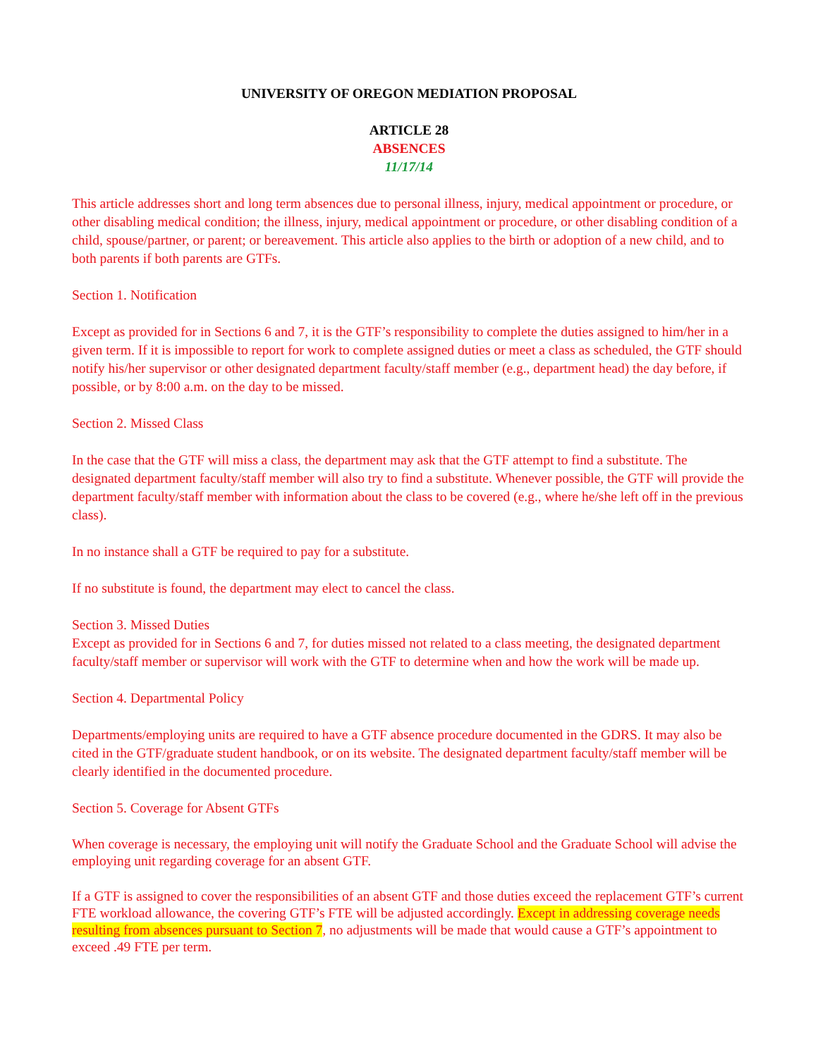UNIVERSITY OF OREGON MEDIATION PROPOSAL
ARTICLE 28
ABSENCES
11/17/14
This article addresses short and long term absences due to personal illness, injury, medical appointment or procedure, or other disabling medical condition; the illness, injury, medical appointment or procedure, or other disabling condition of a child, spouse/partner, or parent; or bereavement. This article also applies to the birth or adoption of a new child, and to both parents if both parents are GTFs.
Section 1. Notification
Except as provided for in Sections 6 and 7, it is the GTF’s responsibility to complete the duties assigned to him/her in a given term. If it is impossible to report for work to complete assigned duties or meet a class as scheduled, the GTF should notify his/her supervisor or other designated department faculty/staff member (e.g., department head) the day before, if possible, or by 8:00 a.m. on the day to be missed.
Section 2. Missed Class
In the case that the GTF will miss a class, the department may ask that the GTF attempt to find a substitute. The designated department faculty/staff member will also try to find a substitute. Whenever possible, the GTF will provide the department faculty/staff member with information about the class to be covered (e.g., where he/she left off in the previous class).
In no instance shall a GTF be required to pay for a substitute.
If no substitute is found, the department may elect to cancel the class.
Section 3. Missed Duties
Except as provided for in Sections 6 and 7, for duties missed not related to a class meeting, the designated department faculty/staff member or supervisor will work with the GTF to determine when and how the work will be made up.
Section 4. Departmental Policy
Departments/employing units are required to have a GTF absence procedure documented in the GDRS. It may also be cited in the GTF/graduate student handbook, or on its website. The designated department faculty/staff member will be clearly identified in the documented procedure.
Section 5. Coverage for Absent GTFs
When coverage is necessary, the employing unit will notify the Graduate School and the Graduate School will advise the employing unit regarding coverage for an absent GTF.
If a GTF is assigned to cover the responsibilities of an absent GTF and those duties exceed the replacement GTF’s current FTE workload allowance, the covering GTF’s FTE will be adjusted accordingly. Except in addressing coverage needs resulting from absences pursuant to Section 7, no adjustments will be made that would cause a GTF’s appointment to exceed .49 FTE per term.